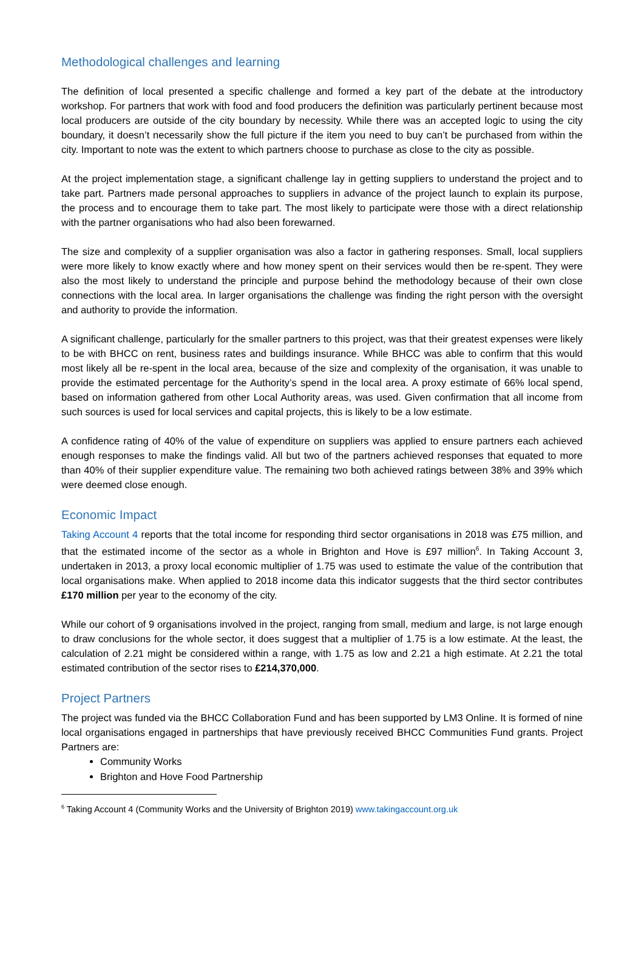Methodological challenges and learning
The definition of local presented a specific challenge and formed a key part of the debate at the introductory workshop. For partners that work with food and food producers the definition was particularly pertinent because most local producers are outside of the city boundary by necessity. While there was an accepted logic to using the city boundary, it doesn’t necessarily show the full picture if the item you need to buy can’t be purchased from within the city. Important to note was the extent to which partners choose to purchase as close to the city as possible.
At the project implementation stage, a significant challenge lay in getting suppliers to understand the project and to take part. Partners made personal approaches to suppliers in advance of the project launch to explain its purpose, the process and to encourage them to take part. The most likely to participate were those with a direct relationship with the partner organisations who had also been forewarned.
The size and complexity of a supplier organisation was also a factor in gathering responses. Small, local suppliers were more likely to know exactly where and how money spent on their services would then be re-spent. They were also the most likely to understand the principle and purpose behind the methodology because of their own close connections with the local area. In larger organisations the challenge was finding the right person with the oversight and authority to provide the information.
A significant challenge, particularly for the smaller partners to this project, was that their greatest expenses were likely to be with BHCC on rent, business rates and buildings insurance. While BHCC was able to confirm that this would most likely all be re-spent in the local area, because of the size and complexity of the organisation, it was unable to provide the estimated percentage for the Authority’s spend in the local area. A proxy estimate of 66% local spend, based on information gathered from other Local Authority areas, was used. Given confirmation that all income from such sources is used for local services and capital projects, this is likely to be a low estimate.
A confidence rating of 40% of the value of expenditure on suppliers was applied to ensure partners each achieved enough responses to make the findings valid. All but two of the partners achieved responses that equated to more than 40% of their supplier expenditure value. The remaining two both achieved ratings between 38% and 39% which were deemed close enough.
Economic Impact
Taking Account 4 reports that the total income for responding third sector organisations in 2018 was £75 million, and that the estimated income of the sector as a whole in Brighton and Hove is £97 million<sup>6</sup>. In Taking Account 3, undertaken in 2013, a proxy local economic multiplier of 1.75 was used to estimate the value of the contribution that local organisations make. When applied to 2018 income data this indicator suggests that the third sector contributes £170 million per year to the economy of the city.
While our cohort of 9 organisations involved in the project, ranging from small, medium and large, is not large enough to draw conclusions for the whole sector, it does suggest that a multiplier of 1.75 is a low estimate. At the least, the calculation of 2.21 might be considered within a range, with 1.75 as low and 2.21 a high estimate. At 2.21 the total estimated contribution of the sector rises to £214,370,000.
Project Partners
The project was funded via the BHCC Collaboration Fund and has been supported by LM3 Online. It is formed of nine local organisations engaged in partnerships that have previously received BHCC Communities Fund grants. Project Partners are:
Community Works
Brighton and Hove Food Partnership
<sup>6</sup> Taking Account 4 (Community Works and the University of Brighton 2019) www.takingaccount.org.uk